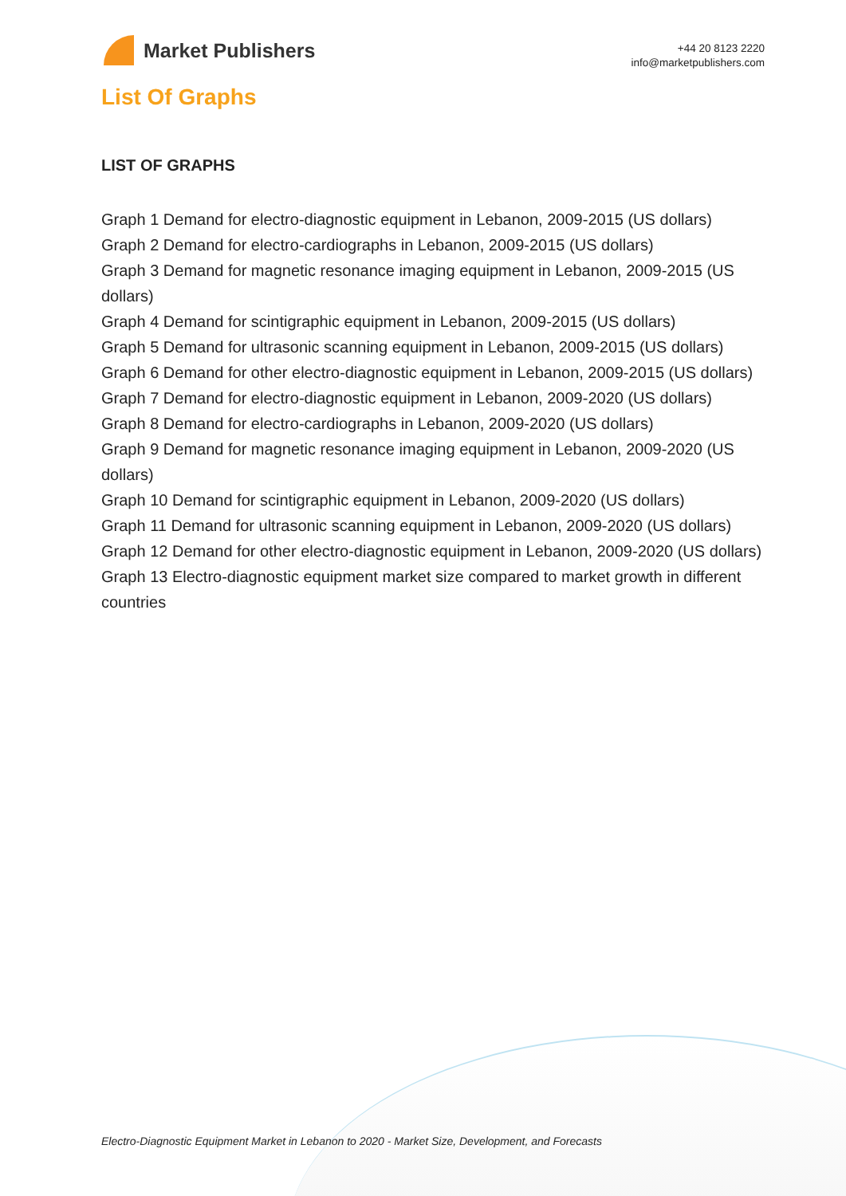Market Publishers
+44 20 8123 2220
info@marketpublishers.com
List Of Graphs
LIST OF GRAPHS
Graph 1 Demand for electro-diagnostic equipment in Lebanon, 2009-2015 (US dollars)
Graph 2 Demand for electro-cardiographs in Lebanon, 2009-2015 (US dollars)
Graph 3 Demand for magnetic resonance imaging equipment in Lebanon, 2009-2015 (US dollars)
Graph 4 Demand for scintigraphic equipment in Lebanon, 2009-2015 (US dollars)
Graph 5 Demand for ultrasonic scanning equipment in Lebanon, 2009-2015 (US dollars)
Graph 6 Demand for other electro-diagnostic equipment in Lebanon, 2009-2015 (US dollars)
Graph 7 Demand for electro-diagnostic equipment in Lebanon, 2009-2020 (US dollars)
Graph 8 Demand for electro-cardiographs in Lebanon, 2009-2020 (US dollars)
Graph 9 Demand for magnetic resonance imaging equipment in Lebanon, 2009-2020 (US dollars)
Graph 10 Demand for scintigraphic equipment in Lebanon, 2009-2020 (US dollars)
Graph 11 Demand for ultrasonic scanning equipment in Lebanon, 2009-2020 (US dollars)
Graph 12 Demand for other electro-diagnostic equipment in Lebanon, 2009-2020 (US dollars)
Graph 13 Electro-diagnostic equipment market size compared to market growth in different countries
Electro-Diagnostic Equipment Market in Lebanon to 2020 - Market Size, Development, and Forecasts